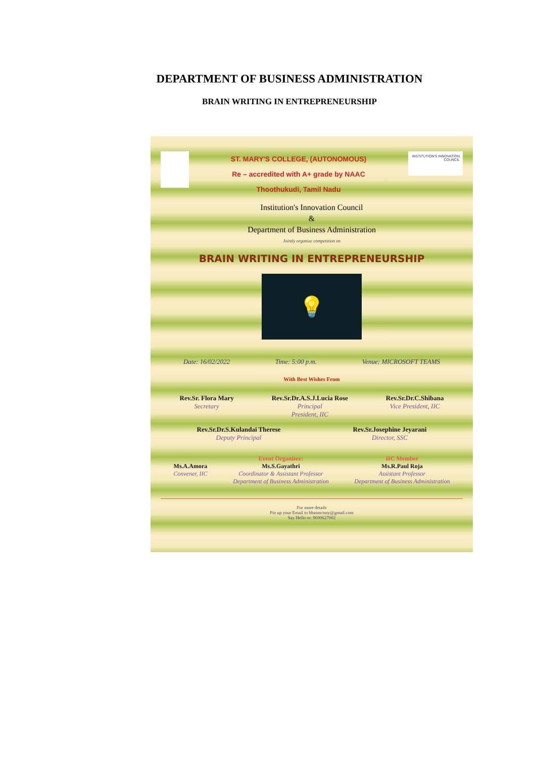DEPARTMENT OF BUSINESS ADMINISTRATION
BRAIN WRITING IN ENTREPRENEURSHIP
ST. MARY'S COLLEGE, (AUTONOMOUS)
Re – accredited with A+ grade by NAAC
Thoothukudi, Tamil Nadu
INSTITUTION'S INNOVATION COUNCIL
Institution's Innovation Council
&
Department of Business Administration
Jointly organize competition on
BRAIN WRITING IN ENTREPRENEURSHIP
💡
Date: 16/02/2022 Time: 5:00 p.m. Venue: MICROSOFT TEAMS
With Best Wishes From
Rev.Sr. Flora Mary
Secretary
Rev.Sr.Dr.A.S.J.Lucia Rose
Principal
President, IIC
Rev.Sr.Dr.C.Shibana
Vice President, IIC
Rev.Sr.Dr.S.Kulandai Therese
Deputy Principal
Rev.Sr.Josephine Jeyarani
Director, SSC
Ms.A.Amora
Convener, IIC
Event Organiser:
Ms.S.Gayathri
Coordinator & Assistant Professor
Department of Business Administration
IIC Member
Ms.R.Paul Roja
Assistant Professor
Department of Business Administration
For more details
Pin up your Email to bbasmctuty@gmail.com
Say Hello to: 9600627002